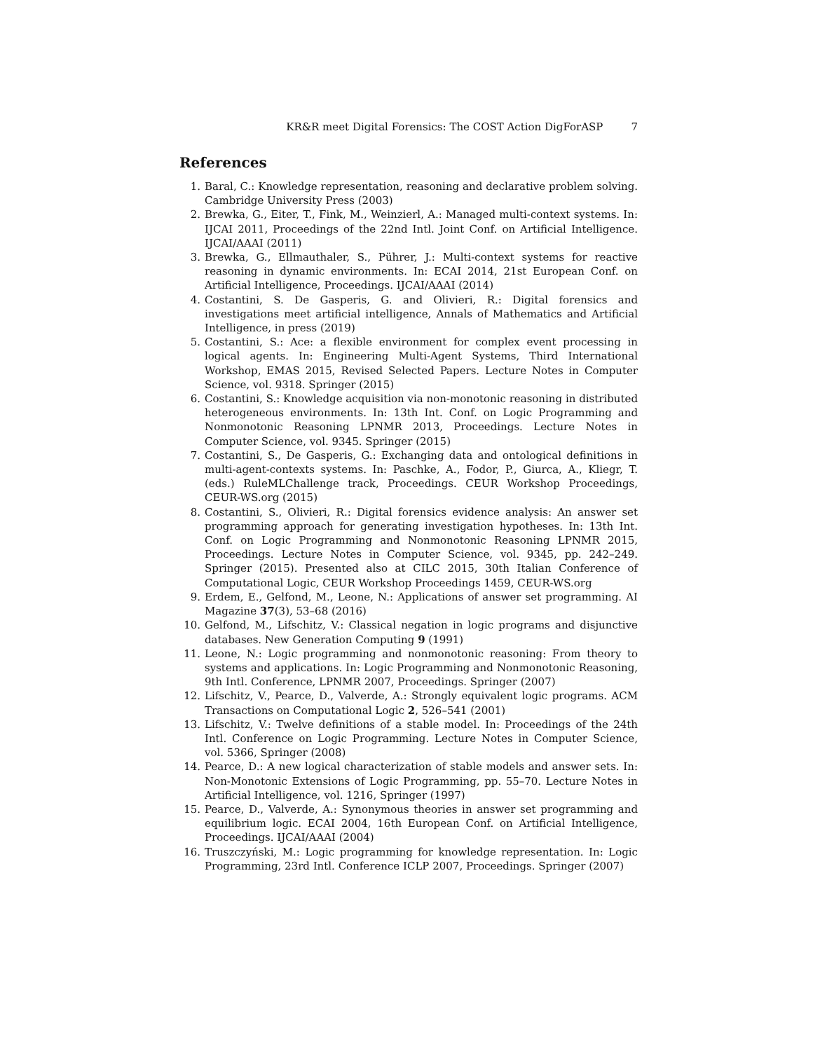KR&R meet Digital Forensics: The COST Action DigForASP 7
References
1. Baral, C.: Knowledge representation, reasoning and declarative problem solving. Cambridge University Press (2003)
2. Brewka, G., Eiter, T., Fink, M., Weinzierl, A.: Managed multi-context systems. In: IJCAI 2011, Proceedings of the 22nd Intl. Joint Conf. on Artificial Intelligence. IJCAI/AAAI (2011)
3. Brewka, G., Ellmauthaler, S., Pührer, J.: Multi-context systems for reactive reasoning in dynamic environments. In: ECAI 2014, 21st European Conf. on Artificial Intelligence, Proceedings. IJCAI/AAAI (2014)
4. Costantini, S. De Gasperis, G. and Olivieri, R.: Digital forensics and investigations meet artificial intelligence, Annals of Mathematics and Artificial Intelligence, in press (2019)
5. Costantini, S.: Ace: a flexible environment for complex event processing in logical agents. In: Engineering Multi-Agent Systems, Third International Workshop, EMAS 2015, Revised Selected Papers. Lecture Notes in Computer Science, vol. 9318. Springer (2015)
6. Costantini, S.: Knowledge acquisition via non-monotonic reasoning in distributed heterogeneous environments. In: 13th Int. Conf. on Logic Programming and Nonmonotonic Reasoning LPNMR 2013, Proceedings. Lecture Notes in Computer Science, vol. 9345. Springer (2015)
7. Costantini, S., De Gasperis, G.: Exchanging data and ontological definitions in multi-agent-contexts systems. In: Paschke, A., Fodor, P., Giurca, A., Kliegr, T. (eds.) RuleMLChallenge track, Proceedings. CEUR Workshop Proceedings, CEUR-WS.org (2015)
8. Costantini, S., Olivieri, R.: Digital forensics evidence analysis: An answer set programming approach for generating investigation hypotheses. In: 13th Int. Conf. on Logic Programming and Nonmonotonic Reasoning LPNMR 2015, Proceedings. Lecture Notes in Computer Science, vol. 9345, pp. 242–249. Springer (2015). Presented also at CILC 2015, 30th Italian Conference of Computational Logic, CEUR Workshop Proceedings 1459, CEUR-WS.org
9. Erdem, E., Gelfond, M., Leone, N.: Applications of answer set programming. AI Magazine 37(3), 53–68 (2016)
10. Gelfond, M., Lifschitz, V.: Classical negation in logic programs and disjunctive databases. New Generation Computing 9 (1991)
11. Leone, N.: Logic programming and nonmonotonic reasoning: From theory to systems and applications. In: Logic Programming and Nonmonotonic Reasoning, 9th Intl. Conference, LPNMR 2007, Proceedings. Springer (2007)
12. Lifschitz, V., Pearce, D., Valverde, A.: Strongly equivalent logic programs. ACM Transactions on Computational Logic 2, 526–541 (2001)
13. Lifschitz, V.: Twelve definitions of a stable model. In: Proceedings of the 24th Intl. Conference on Logic Programming. Lecture Notes in Computer Science, vol. 5366, Springer (2008)
14. Pearce, D.: A new logical characterization of stable models and answer sets. In: Non-Monotonic Extensions of Logic Programming, pp. 55–70. Lecture Notes in Artificial Intelligence, vol. 1216, Springer (1997)
15. Pearce, D., Valverde, A.: Synonymous theories in answer set programming and equilibrium logic. ECAI 2004, 16th European Conf. on Artificial Intelligence, Proceedings. IJCAI/AAAI (2004)
16. Truszczyński, M.: Logic programming for knowledge representation. In: Logic Programming, 23rd Intl. Conference ICLP 2007, Proceedings. Springer (2007)